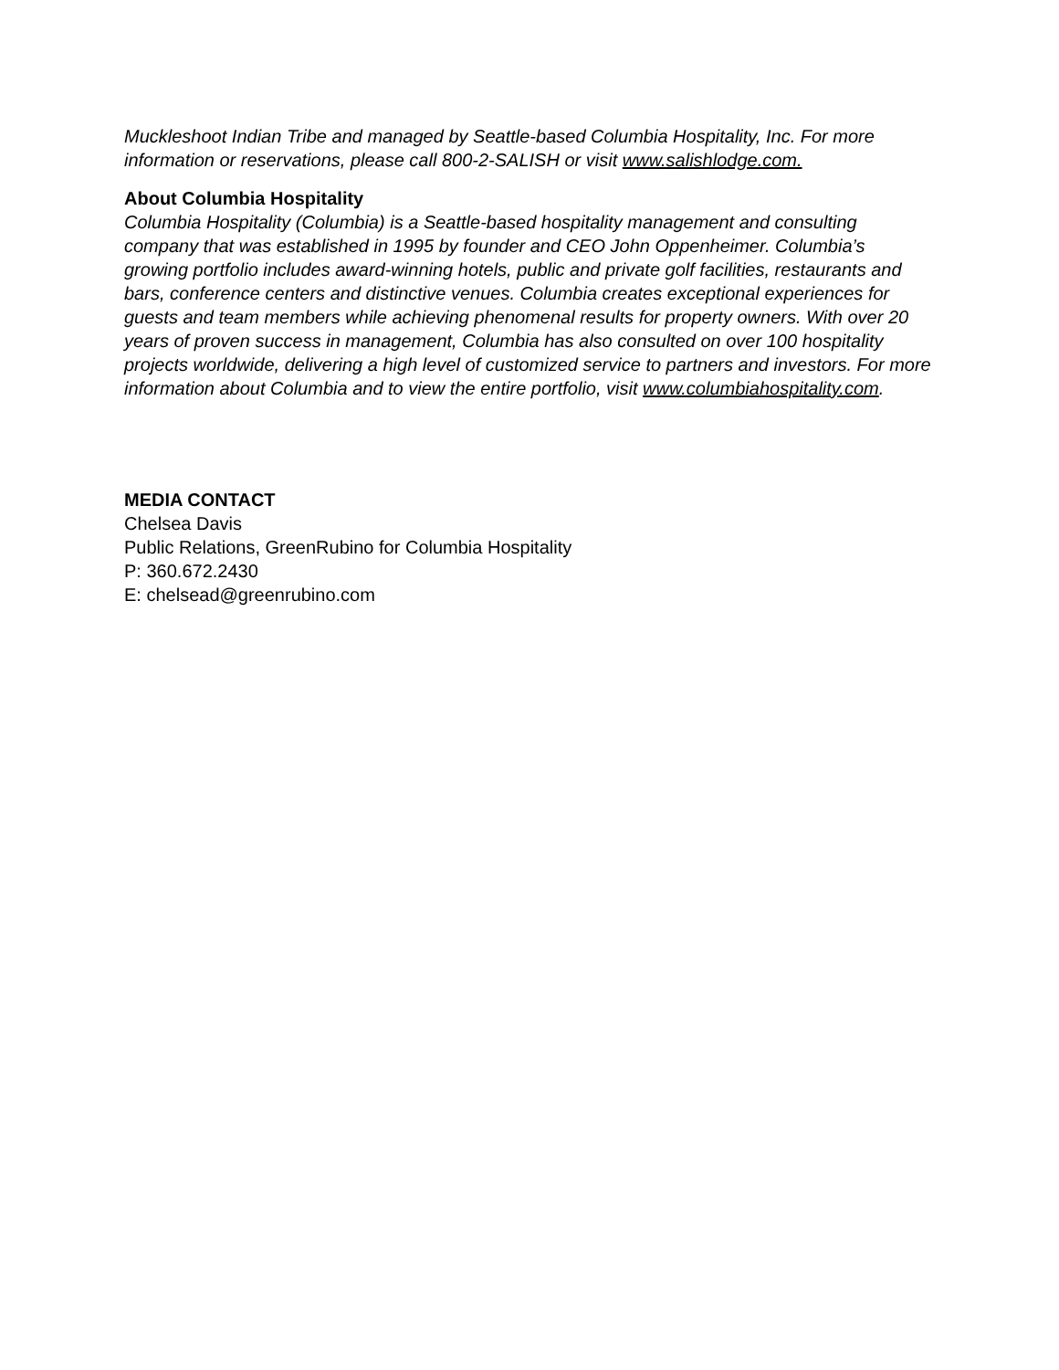Muckleshoot Indian Tribe and managed by Seattle-based Columbia Hospitality, Inc. For more information or reservations, please call 800-2-SALISH or visit www.salishlodge.com.
About Columbia Hospitality
Columbia Hospitality (Columbia) is a Seattle-based hospitality management and consulting company that was established in 1995 by founder and CEO John Oppenheimer. Columbia’s growing portfolio includes award-winning hotels, public and private golf facilities, restaurants and bars, conference centers and distinctive venues. Columbia creates exceptional experiences for guests and team members while achieving phenomenal results for property owners. With over 20 years of proven success in management, Columbia has also consulted on over 100 hospitality projects worldwide, delivering a high level of customized service to partners and investors. For more information about Columbia and to view the entire portfolio, visit www.columbiahospitality.com.
MEDIA CONTACT
Chelsea Davis
Public Relations, GreenRubino for Columbia Hospitality
P: 360.672.2430
E: chelsead@greenrubino.com